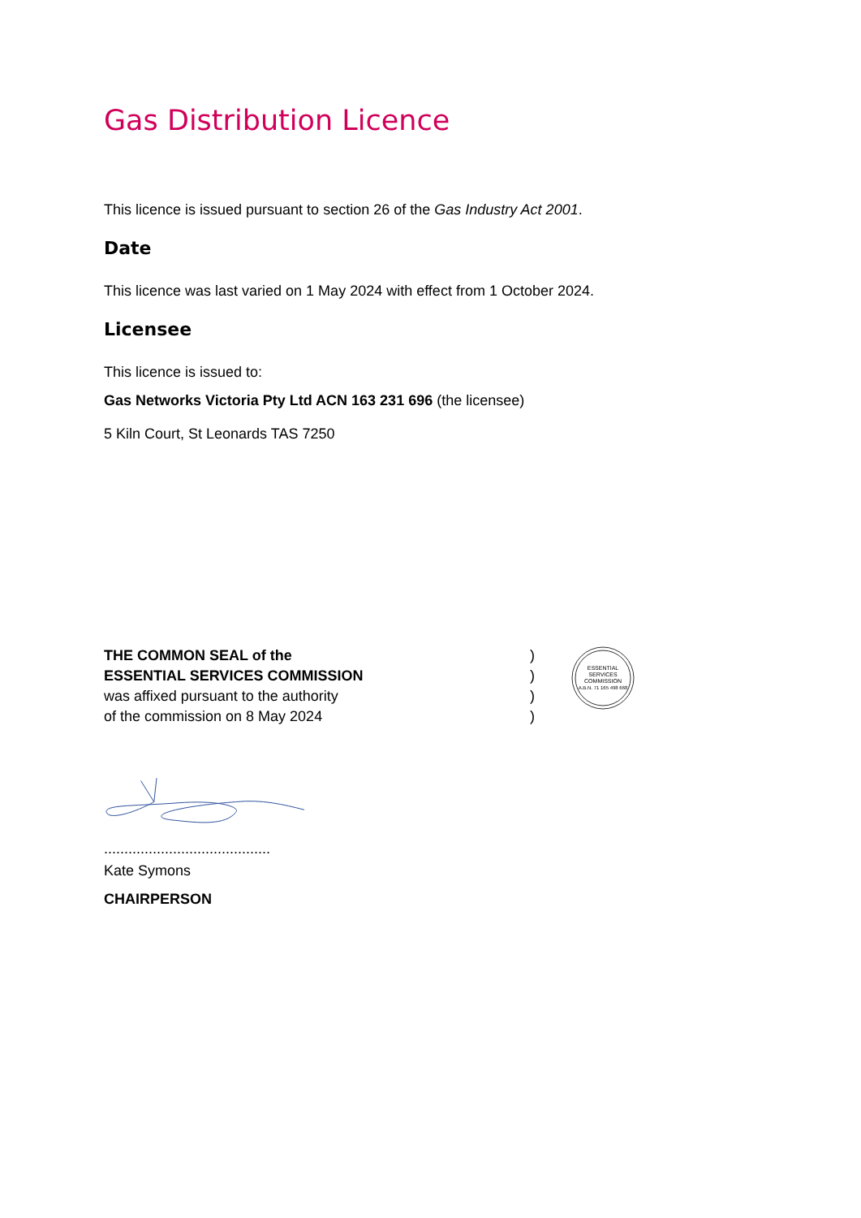Gas Distribution Licence
This licence is issued pursuant to section 26 of the Gas Industry Act 2001.
Date
This licence was last varied on 1 May 2024 with effect from 1 October 2024.
Licensee
This licence is issued to:
Gas Networks Victoria Pty Ltd ACN 163 231 696 (the licensee)
5 Kiln Court, St Leonards TAS 7250
THE COMMON SEAL of the
ESSENTIAL SERVICES COMMISSION
was affixed pursuant to the authority
of the commission on 8 May 2024
)
)
)
)
ESSENTIAL
SERVICES
COMMISSION
A.B.N. 71 165 498 668
.........................................
Kate Symons
CHAIRPERSON